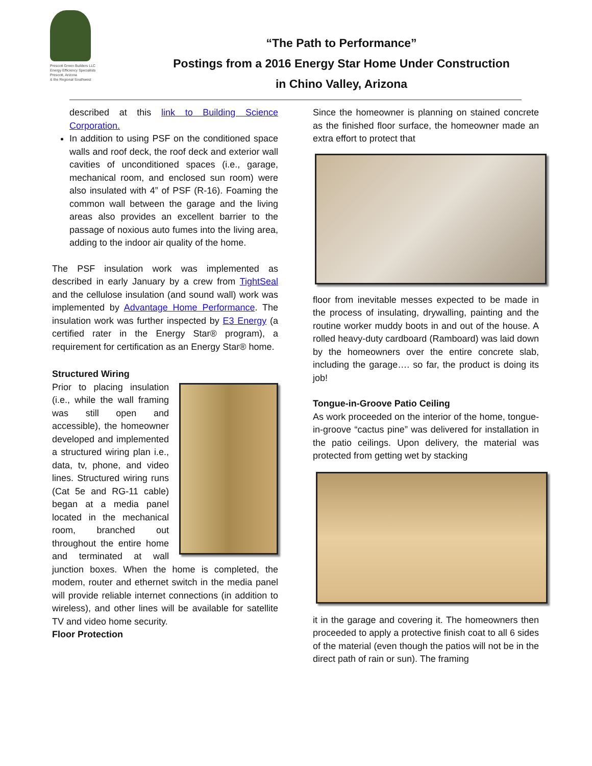Prescott Green Builders LLC
Energy Efficiency Specialists
Prescott, Arizona
& the Regional Southwest
“The Path to Performance”
Postings from a 2016 Energy Star Home Under Construction
in Chino Valley, Arizona
described at this link to Building Science Corporation.
In addition to using PSF on the conditioned space walls and roof deck, the roof deck and exterior wall cavities of unconditioned spaces (i.e., garage, mechanical room, and enclosed sun room) were also insulated with 4” of PSF (R-16). Foaming the common wall between the garage and the living areas also provides an excellent barrier to the passage of noxious auto fumes into the living area, adding to the indoor air quality of the home.
The PSF insulation work was implemented as described in early January by a crew from TightSeal and the cellulose insulation (and sound wall) work was implemented by Advantage Home Performance. The insulation work was further inspected by E3 Energy (a certified rater in the Energy Star® program), a requirement for certification as an Energy Star® home.
Structured Wiring
Prior to placing insulation (i.e., while the wall framing was still open and accessible), the homeowner developed and implemented a structured wiring plan i.e., data, tv, phone, and video lines. Structured wiring runs (Cat 5e and RG-11 cable) began at a media panel located in the mechanical room, branched out throughout the entire home and terminated at wall junction boxes. When the home is completed, the modem, router and ethernet switch in the media panel will provide reliable internet connections (in addition to wireless), and other lines will be available for satellite TV and video home security.
Floor Protection
Since the homeowner is planning on stained concrete as the finished floor surface, the homeowner made an extra effort to protect that
floor from inevitable messes expected to be made in the process of insulating, drywalling, painting and the routine worker muddy boots in and out of the house. A rolled heavy-duty cardboard (Ramboard) was laid down by the homeowners over the entire concrete slab, including the garage…. so far, the product is doing its job!
Tongue-in-Groove Patio Ceiling
As work proceeded on the interior of the home, tongue-in-groove “cactus pine” was delivered for installation in the patio ceilings. Upon delivery, the material was protected from getting wet by stacking
it in the garage and covering it. The homeowners then proceeded to apply a protective finish coat to all 6 sides of the material (even though the patios will not be in the direct path of rain or sun). The framing